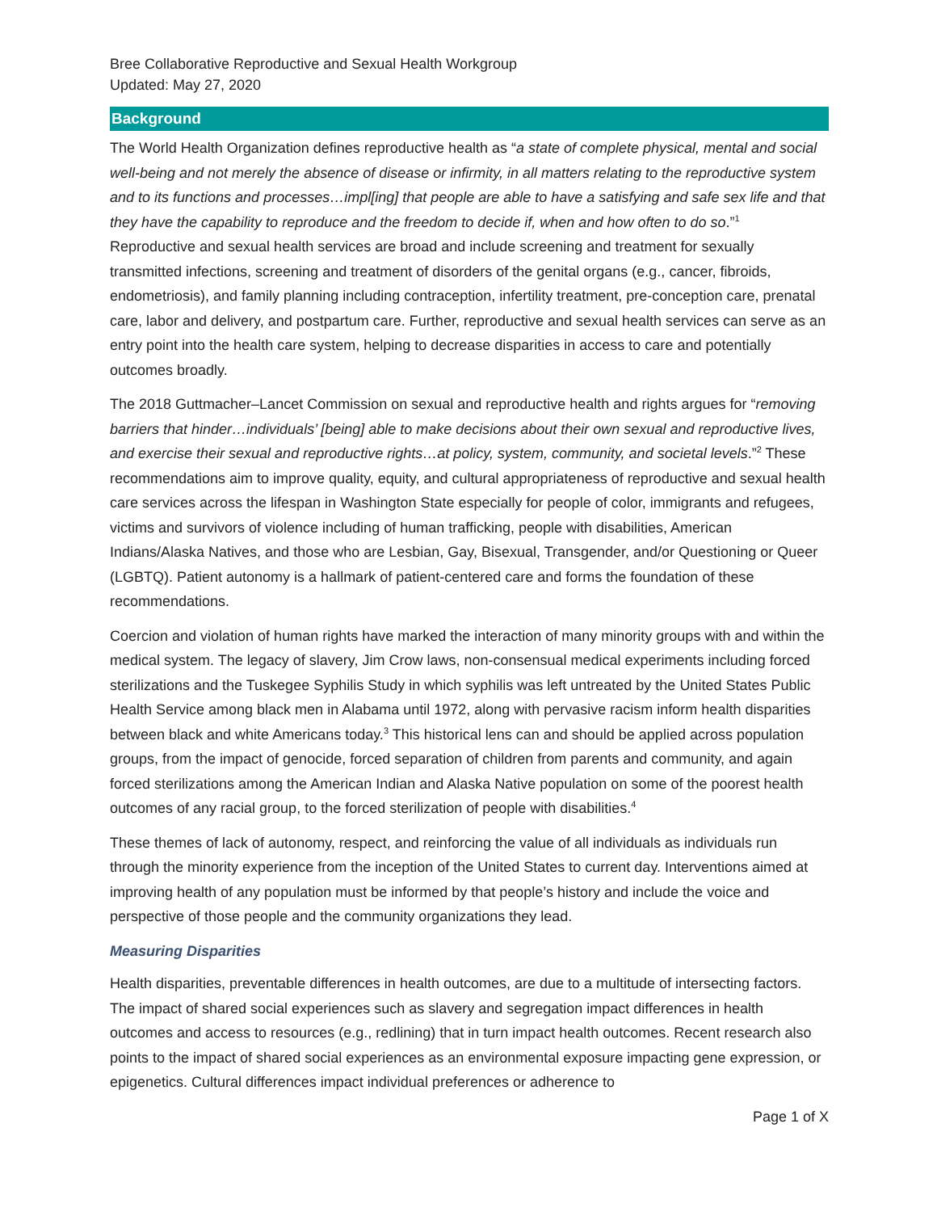Bree Collaborative Reproductive and Sexual Health Workgroup
Updated: May 27, 2020
Background
The World Health Organization defines reproductive health as “a state of complete physical, mental and social well-being and not merely the absence of disease or infirmity, in all matters relating to the reproductive system and to its functions and processes…impl[ing] that people are able to have a satisfying and safe sex life and that they have the capability to reproduce and the freedom to decide if, when and how often to do so.”<sup>1</sup> Reproductive and sexual health services are broad and include screening and treatment for sexually transmitted infections, screening and treatment of disorders of the genital organs (e.g., cancer, fibroids, endometriosis), and family planning including contraception, infertility treatment, pre-conception care, prenatal care, labor and delivery, and postpartum care. Further, reproductive and sexual health services can serve as an entry point into the health care system, helping to decrease disparities in access to care and potentially outcomes broadly.
The 2018 Guttmacher–Lancet Commission on sexual and reproductive health and rights argues for “removing barriers that hinder…individuals’ [being] able to make decisions about their own sexual and reproductive lives, and exercise their sexual and reproductive rights…at policy, system, community, and societal levels.”<sup>2</sup> These recommendations aim to improve quality, equity, and cultural appropriateness of reproductive and sexual health care services across the lifespan in Washington State especially for people of color, immigrants and refugees, victims and survivors of violence including of human trafficking, people with disabilities, American Indians/Alaska Natives, and those who are Lesbian, Gay, Bisexual, Transgender, and/or Questioning or Queer (LGBTQ). Patient autonomy is a hallmark of patient-centered care and forms the foundation of these recommendations.
Coercion and violation of human rights have marked the interaction of many minority groups with and within the medical system. The legacy of slavery, Jim Crow laws, non-consensual medical experiments including forced sterilizations and the Tuskegee Syphilis Study in which syphilis was left untreated by the United States Public Health Service among black men in Alabama until 1972, along with pervasive racism inform health disparities between black and white Americans today.<sup>3</sup> This historical lens can and should be applied across population groups, from the impact of genocide, forced separation of children from parents and community, and again forced sterilizations among the American Indian and Alaska Native population on some of the poorest health outcomes of any racial group, to the forced sterilization of people with disabilities.<sup>4</sup>
These themes of lack of autonomy, respect, and reinforcing the value of all individuals as individuals run through the minority experience from the inception of the United States to current day. Interventions aimed at improving health of any population must be informed by that people’s history and include the voice and perspective of those people and the community organizations they lead.
Measuring Disparities
Health disparities, preventable differences in health outcomes, are due to a multitude of intersecting factors. The impact of shared social experiences such as slavery and segregation impact differences in health outcomes and access to resources (e.g., redlining) that in turn impact health outcomes. Recent research also points to the impact of shared social experiences as an environmental exposure impacting gene expression, or epigenetics. Cultural differences impact individual preferences or adherence to
Page 1 of X